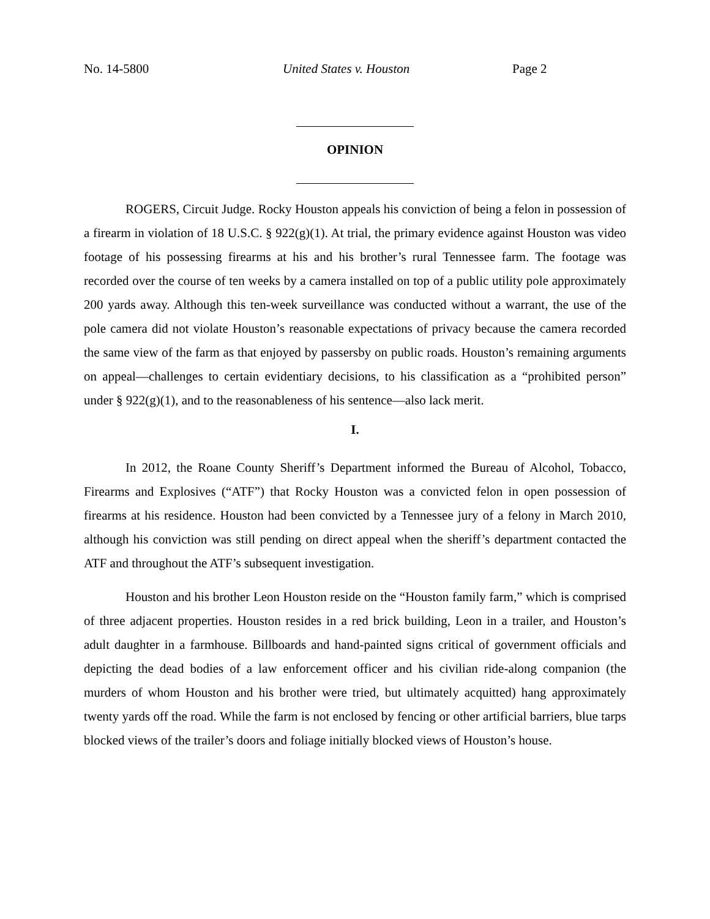No. 14-5800 United States v. Houston Page 2
OPINION
ROGERS, Circuit Judge. Rocky Houston appeals his conviction of being a felon in possession of a firearm in violation of 18 U.S.C. § 922(g)(1). At trial, the primary evidence against Houston was video footage of his possessing firearms at his and his brother’s rural Tennessee farm. The footage was recorded over the course of ten weeks by a camera installed on top of a public utility pole approximately 200 yards away. Although this ten-week surveillance was conducted without a warrant, the use of the pole camera did not violate Houston’s reasonable expectations of privacy because the camera recorded the same view of the farm as that enjoyed by passersby on public roads. Houston’s remaining arguments on appeal—challenges to certain evidentiary decisions, to his classification as a “prohibited person” under § 922(g)(1), and to the reasonableness of his sentence—also lack merit.
I.
In 2012, the Roane County Sheriff’s Department informed the Bureau of Alcohol, Tobacco, Firearms and Explosives (“ATF”) that Rocky Houston was a convicted felon in open possession of firearms at his residence. Houston had been convicted by a Tennessee jury of a felony in March 2010, although his conviction was still pending on direct appeal when the sheriff’s department contacted the ATF and throughout the ATF’s subsequent investigation.
Houston and his brother Leon Houston reside on the “Houston family farm,” which is comprised of three adjacent properties. Houston resides in a red brick building, Leon in a trailer, and Houston’s adult daughter in a farmhouse. Billboards and hand-painted signs critical of government officials and depicting the dead bodies of a law enforcement officer and his civilian ride-along companion (the murders of whom Houston and his brother were tried, but ultimately acquitted) hang approximately twenty yards off the road. While the farm is not enclosed by fencing or other artificial barriers, blue tarps blocked views of the trailer’s doors and foliage initially blocked views of Houston’s house.